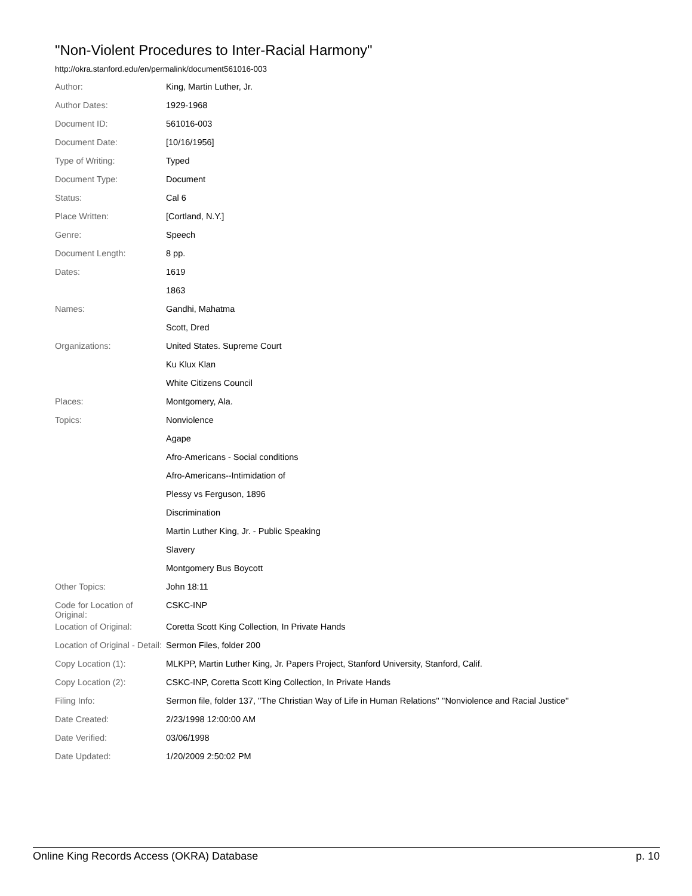"Non-Violent Procedures to Inter-Racial Harmony"
http://okra.stanford.edu/en/permalink/document561016-003
| Author: | King, Martin Luther, Jr. |
| Author Dates: | 1929-1968 |
| Document ID: | 561016-003 |
| Document Date: | [10/16/1956] |
| Type of Writing: | Typed |
| Document Type: | Document |
| Status: | Cal 6 |
| Place Written: | [Cortland, N.Y.] |
| Genre: | Speech |
| Document Length: | 8 pp. |
| Dates: | 1619 |
| | 1863 |
| Names: | Gandhi, Mahatma |
| | Scott, Dred |
| Organizations: | United States. Supreme Court |
| | Ku Klux Klan |
| | White Citizens Council |
| Places: | Montgomery, Ala. |
| Topics: | Nonviolence |
| | Agape |
| | Afro-Americans - Social conditions |
| | Afro-Americans--Intimidation of |
| | Plessy vs Ferguson, 1896 |
| | Discrimination |
| | Martin Luther King, Jr. - Public Speaking |
| | Slavery |
| | Montgomery Bus Boycott |
| Other Topics: | John 18:11 |
| Code for Location of Original: | CSKC-INP |
| Location of Original: | Coretta Scott King Collection, In Private Hands |
| Location of Original - Detail: | Sermon Files, folder 200 |
| Copy Location (1): | MLKPP, Martin Luther King, Jr. Papers Project, Stanford University, Stanford, Calif. |
| Copy Location (2): | CSKC-INP, Coretta Scott King Collection, In Private Hands |
| Filing Info: | Sermon file, folder 137, ''The Christian Way of Life in Human Relations'' ''Nonviolence and Racial Justice'' |
| Date Created: | 2/23/1998 12:00:00 AM |
| Date Verified: | 03/06/1998 |
| Date Updated: | 1/20/2009 2:50:02 PM |
Online King Records Access (OKRA) Database p. 10